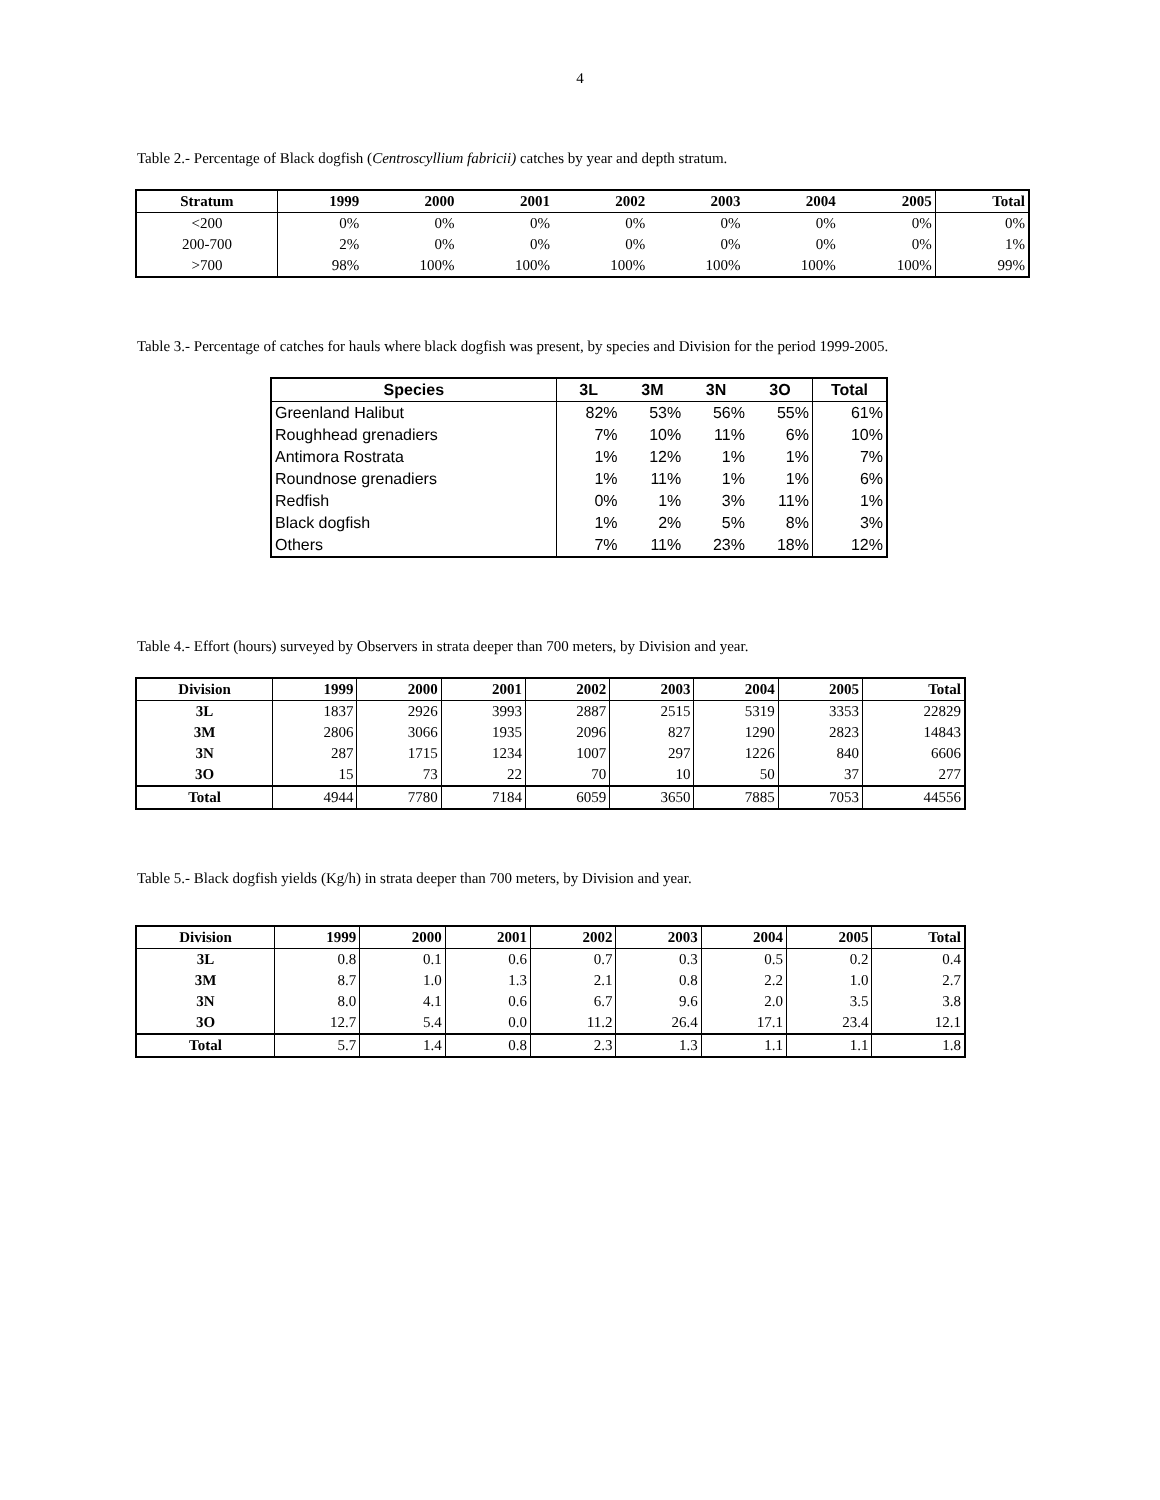4
Table 2.- Percentage of Black dogfish (Centroscyllium fabricii) catches by year and depth stratum.
| Stratum | 1999 | 2000 | 2001 | 2002 | 2003 | 2004 | 2005 | Total |
| --- | --- | --- | --- | --- | --- | --- | --- | --- |
| <200 | 0% | 0% | 0% | 0% | 0% | 0% | 0% | 0% |
| 200-700 | 2% | 0% | 0% | 0% | 0% | 0% | 0% | 1% |
| >700 | 98% | 100% | 100% | 100% | 100% | 100% | 100% | 99% |
Table 3.- Percentage of catches for hauls where black dogfish was present, by species and Division for the period 1999-2005.
| Species | 3L | 3M | 3N | 3O | Total |
| --- | --- | --- | --- | --- | --- |
| Greenland Halibut | 82% | 53% | 56% | 55% | 61% |
| Roughhead grenadiers | 7% | 10% | 11% | 6% | 10% |
| Antimora Rostrata | 1% | 12% | 1% | 1% | 7% |
| Roundnose grenadiers | 1% | 11% | 1% | 1% | 6% |
| Redfish | 0% | 1% | 3% | 11% | 1% |
| Black dogfish | 1% | 2% | 5% | 8% | 3% |
| Others | 7% | 11% | 23% | 18% | 12% |
Table 4.- Effort (hours) surveyed by Observers in strata deeper than 700 meters, by Division and year.
| Division | 1999 | 2000 | 2001 | 2002 | 2003 | 2004 | 2005 | Total |
| --- | --- | --- | --- | --- | --- | --- | --- | --- |
| 3L | 1837 | 2926 | 3993 | 2887 | 2515 | 5319 | 3353 | 22829 |
| 3M | 2806 | 3066 | 1935 | 2096 | 827 | 1290 | 2823 | 14843 |
| 3N | 287 | 1715 | 1234 | 1007 | 297 | 1226 | 840 | 6606 |
| 3O | 15 | 73 | 22 | 70 | 10 | 50 | 37 | 277 |
| Total | 4944 | 7780 | 7184 | 6059 | 3650 | 7885 | 7053 | 44556 |
Table 5.- Black dogfish yields (Kg/h) in strata deeper than 700 meters, by Division and year.
| Division | 1999 | 2000 | 2001 | 2002 | 2003 | 2004 | 2005 | Total |
| --- | --- | --- | --- | --- | --- | --- | --- | --- |
| 3L | 0.8 | 0.1 | 0.6 | 0.7 | 0.3 | 0.5 | 0.2 | 0.4 |
| 3M | 8.7 | 1.0 | 1.3 | 2.1 | 0.8 | 2.2 | 1.0 | 2.7 |
| 3N | 8.0 | 4.1 | 0.6 | 6.7 | 9.6 | 2.0 | 3.5 | 3.8 |
| 3O | 12.7 | 5.4 | 0.0 | 11.2 | 26.4 | 17.1 | 23.4 | 12.1 |
| Total | 5.7 | 1.4 | 0.8 | 2.3 | 1.3 | 1.1 | 1.1 | 1.8 |